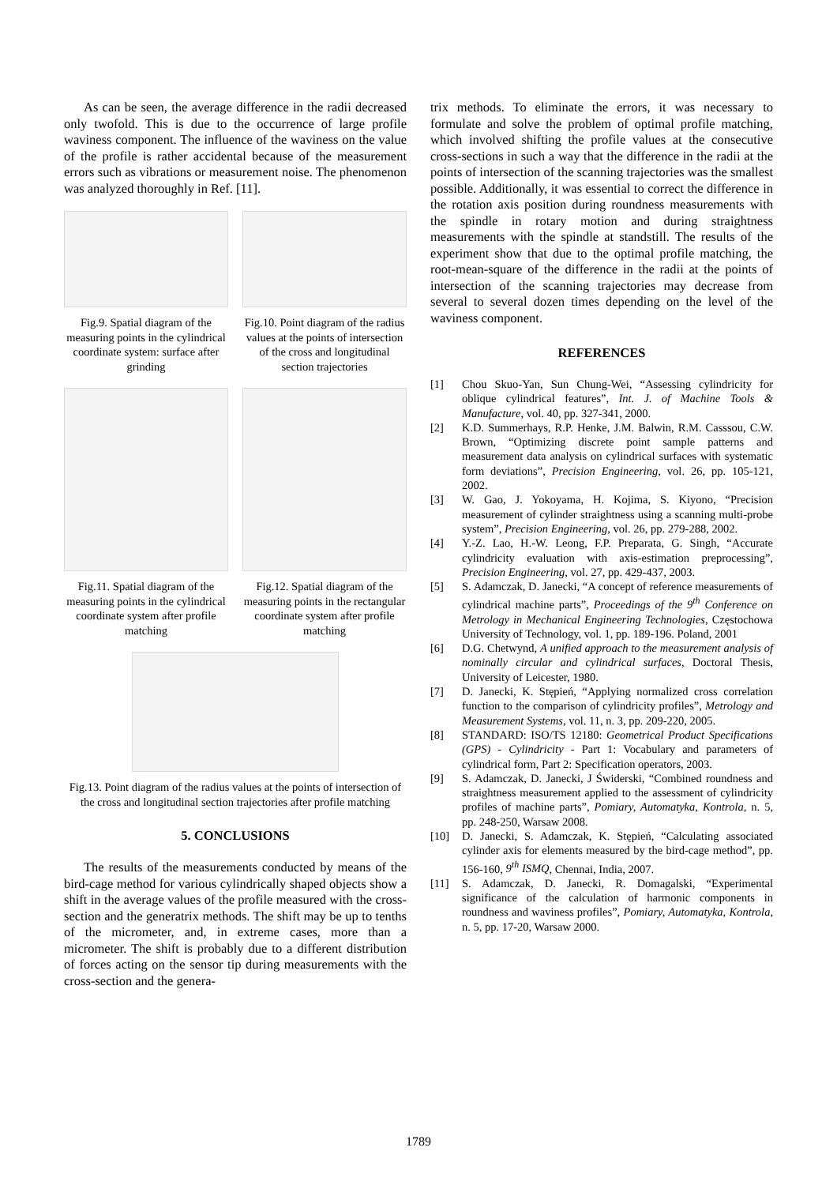As can be seen, the average difference in the radii decreased only twofold. This is due to the occurrence of large profile waviness component. The influence of the waviness on the value of the profile is rather accidental because of the measurement errors such as vibrations or measurement noise. The phenomenon was analyzed thoroughly in Ref. [11].
Fig.9. Spatial diagram of the measuring points in the cylindrical coordinate system: surface after grinding
Fig.10. Point diagram of the radius values at the points of intersection of the cross and longitudinal section trajectories
Fig.11. Spatial diagram of the measuring points in the cylindrical coordinate system after profile matching
Fig.12. Spatial diagram of the measuring points in the rectangular coordinate system after profile matching
Fig.13. Point diagram of the radius values at the points of intersection of the cross and longitudinal section trajectories after profile matching
5. CONCLUSIONS
The results of the measurements conducted by means of the bird-cage method for various cylindrically shaped objects show a shift in the average values of the profile measured with the cross-section and the generatrix methods. The shift may be up to tenths of the micrometer, and, in extreme cases, more than a micrometer. The shift is probably due to a different distribution of forces acting on the sensor tip during measurements with the cross-section and the genera-
trix methods. To eliminate the errors, it was necessary to formulate and solve the problem of optimal profile matching, which involved shifting the profile values at the consecutive cross-sections in such a way that the difference in the radii at the points of intersection of the scanning trajectories was the smallest possible. Additionally, it was essential to correct the difference in the rotation axis position during roundness measurements with the spindle in rotary motion and during straightness measurements with the spindle at standstill. The results of the experiment show that due to the optimal profile matching, the root-mean-square of the difference in the radii at the points of intersection of the scanning trajectories may decrease from several to several dozen times depending on the level of the waviness component.
REFERENCES
[1] Chou Skuo-Yan, Sun Chung-Wei, “Assessing cylindricity for oblique cylindrical features”, Int. J. of Machine Tools & Manufacture, vol. 40, pp. 327-341, 2000.
[2] K.D. Summerhays, R.P. Henke, J.M. Balwin, R.M. Casssou, C.W. Brown, “Optimizing discrete point sample patterns and measurement data analysis on cylindrical surfaces with systematic form deviations”, Precision Engineering, vol. 26, pp. 105-121, 2002.
[3] W. Gao, J. Yokoyama, H. Kojima, S. Kiyono, “Precision measurement of cylinder straightness using a scanning multi-probe system”, Precision Engineering, vol. 26, pp. 279-288, 2002.
[4] Y.-Z. Lao, H.-W. Leong, F.P. Preparata, G. Singh, “Accurate cylindricity evaluation with axis-estimation preprocessing”, Precision Engineering, vol. 27, pp. 429-437, 2003.
[5] S. Adamczak, D. Janecki, “A concept of reference measurements of cylindrical machine parts”, Proceedings of the 9<sup>th</sup> Conference on Metrology in Mechanical Engineering Technologies, Częstochowa University of Technology, vol. 1, pp. 189-196. Poland, 2001
[6] D.G. Chetwynd, A unified approach to the measurement analysis of nominally circular and cylindrical surfaces, Doctoral Thesis, University of Leicester, 1980.
[7] D. Janecki, K. Stępień, “Applying normalized cross correlation function to the comparison of cylindricity profiles”, Metrology and Measurement Systems, vol. 11, n. 3, pp. 209-220, 2005.
[8] STANDARD: ISO/TS 12180: Geometrical Product Specifications (GPS) - Cylindricity - Part 1: Vocabulary and parameters of cylindrical form, Part 2: Specification operators, 2003.
[9] S. Adamczak, D. Janecki, J Świderski, “Combined roundness and straightness measurement applied to the assessment of cylindricity profiles of machine parts”, Pomiary, Automatyka, Kontrola, n. 5, pp. 248-250, Warsaw 2008.
[10] D. Janecki, S. Adamczak, K. Stępień, “Calculating associated cylinder axis for elements measured by the bird-cage method”, pp. 156-160, 9<sup>th</sup> ISMQ, Chennai, India, 2007.
[11] S. Adamczak, D. Janecki, R. Domagalski, “Experimental significance of the calculation of harmonic components in roundness and waviness profiles”, Pomiary, Automatyka, Kontrola, n. 5, pp. 17-20, Warsaw 2000.
1789